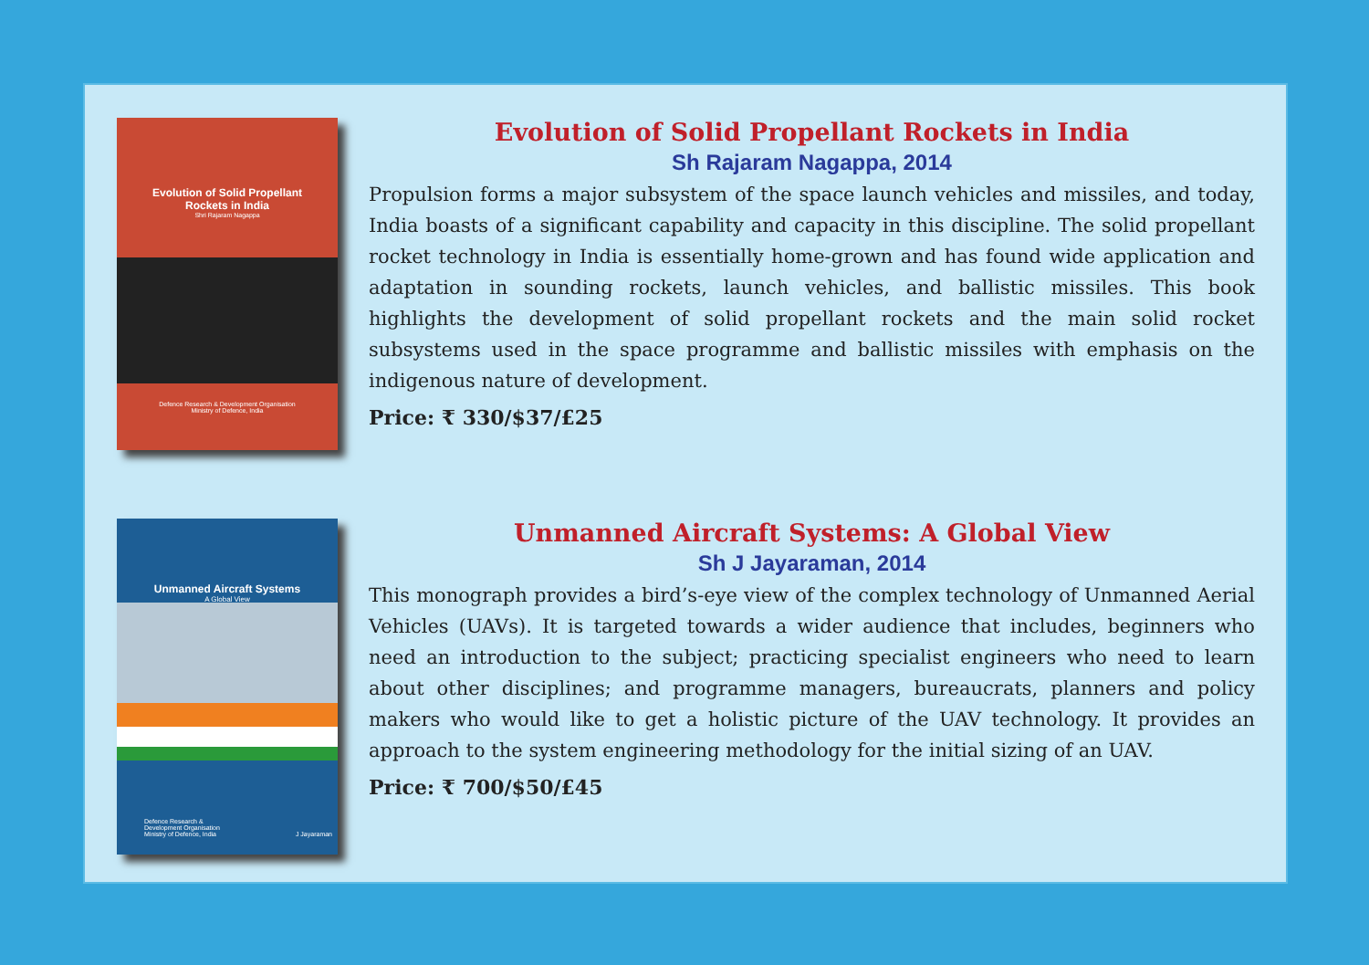Evolution of Solid Propellant
Rockets in India
Shri Rajaram Nagappa
Defence Research & Development Organisation
Ministry of Defence, India
Evolution of Solid Propellant Rockets in India
Sh Rajaram Nagappa, 2014
Propulsion forms a major subsystem of the space launch vehicles and missiles, and today, India boasts of a significant capability and capacity in this discipline. The solid propellant rocket technology in India is essentially home-grown and has found wide application and adaptation in sounding rockets, launch vehicles, and ballistic missiles. This book highlights the development of solid propellant rockets and the main solid rocket subsystems used in the space programme and ballistic missiles with emphasis on the indigenous nature of development.
Price: ₹ 330/$37/£25
Unmanned Aircraft Systems
A Global View
Defence Research &
Development Organisation
Ministry of Defence, India J Jayaraman
Unmanned Aircraft Systems: A Global View
Sh J Jayaraman, 2014
This monograph provides a bird’s-eye view of the complex technology of Unmanned Aerial Vehicles (UAVs). It is targeted towards a wider audience that includes, beginners who need an introduction to the subject; practicing specialist engineers who need to learn about other disciplines; and programme managers, bureaucrats, planners and policy makers who would like to get a holistic picture of the UAV technology. It provides an approach to the system engineering methodology for the initial sizing of an UAV.
Price: ₹ 700/$50/£45